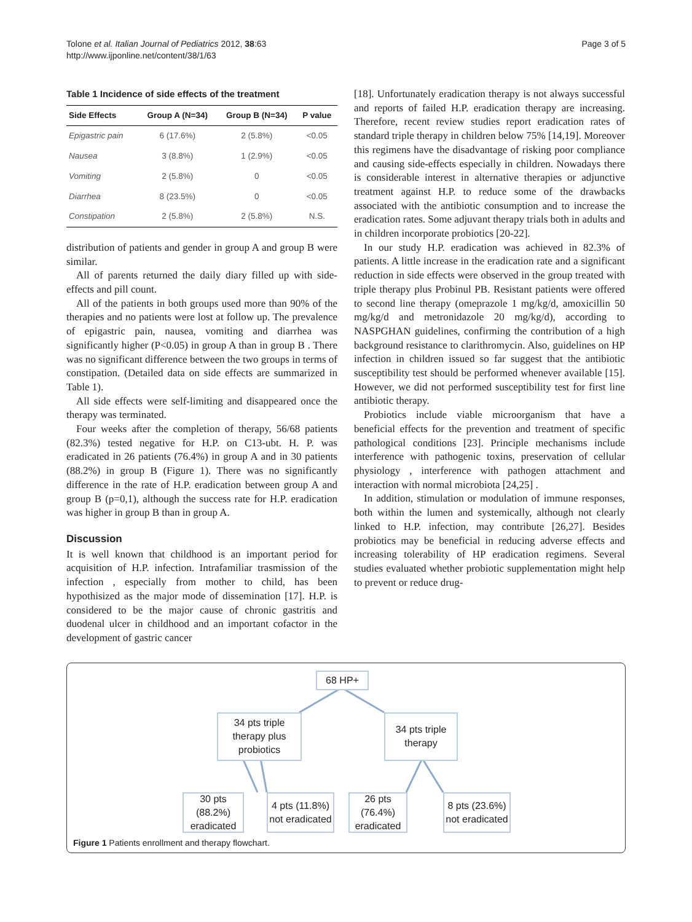Tolone et al. Italian Journal of Pediatrics 2012, 38:63
http://www.ijponline.net/content/38/1/63
Page 3 of 5
Table 1 Incidence of side effects of the treatment
| Side Effects | Group A (N=34) | Group B (N=34) | P value |
| --- | --- | --- | --- |
| Epigastric pain | 6 (17.6%) | 2 (5.8%) | <0.05 |
| Nausea | 3 (8.8%) | 1 (2.9%) | <0.05 |
| Vomiting | 2 (5.8%) | 0 | <0.05 |
| Diarrhea | 8 (23.5%) | 0 | <0.05 |
| Constipation | 2 (5.8%) | 2 (5.8%) | N.S. |
distribution of patients and gender in group A and group B were similar.
All of parents returned the daily diary filled up with side-effects and pill count.
All of the patients in both groups used more than 90% of the therapies and no patients were lost at follow up. The prevalence of epigastric pain, nausea, vomiting and diarrhea was significantly higher (P<0.05) in group A than in group B . There was no significant difference between the two groups in terms of constipation. (Detailed data on side effects are summarized in Table 1).
All side effects were self-limiting and disappeared once the therapy was terminated.
Four weeks after the completion of therapy, 56/68 patients (82.3%) tested negative for H.P. on C13-ubt. H. P. was eradicated in 26 patients (76.4%) in group A and in 30 patients (88.2%) in group B (Figure 1). There was no significantly difference in the rate of H.P. eradication between group A and group B (p=0,1), although the success rate for H.P. eradication was higher in group B than in group A.
Discussion
It is well known that childhood is an important period for acquisition of H.P. infection. Intrafamiliar trasmission of the infection , especially from mother to child, has been hypothisized as the major mode of dissemination [17]. H.P. is considered to be the major cause of chronic gastritis and duodenal ulcer in childhood and an important cofactor in the development of gastric cancer
[18]. Unfortunately eradication therapy is not always successful and reports of failed H.P. eradication therapy are increasing. Therefore, recent review studies report eradication rates of standard triple therapy in children below 75% [14,19]. Moreover this regimens have the disadvantage of risking poor compliance and causing side-effects especially in children. Nowadays there is considerable interest in alternative therapies or adjunctive treatment against H.P. to reduce some of the drawbacks associated with the antibiotic consumption and to increase the eradication rates. Some adjuvant therapy trials both in adults and in children incorporate probiotics [20-22].
In our study H.P. eradication was achieved in 82.3% of patients. A little increase in the eradication rate and a significant reduction in side effects were observed in the group treated with triple therapy plus Probinul PB. Resistant patients were offered to second line therapy (omeprazole 1 mg/kg/d, amoxicillin 50 mg/kg/d and metronidazole 20 mg/kg/d), according to NASPGHAN guidelines, confirming the contribution of a high background resistance to clarithromycin. Also, guidelines on HP infection in children issued so far suggest that the antibiotic susceptibility test should be performed whenever available [15]. However, we did not performed susceptibility test for first line antibiotic therapy.
Probiotics include viable microorganism that have a beneficial effects for the prevention and treatment of specific pathological conditions [23]. Principle mechanisms include interference with pathogenic toxins, preservation of cellular physiology , interference with pathogen attachment and interaction with normal microbiota [24,25] .
In addition, stimulation or modulation of immune responses, both within the lumen and systemically, although not clearly linked to H.P. infection, may contribute [26,27]. Besides probiotics may be beneficial in reducing adverse effects and increasing tolerability of HP eradication regimens. Several studies evaluated whether probiotic supplementation might help to prevent or reduce drug-
68 HP+
34 pts triple therapy plus probiotics
34 pts triple therapy
30 pts (88.2%) eradicated
4 pts (11.8%) not eradicated
26 pts (76.4%) eradicated
8 pts (23.6%) not eradicated
Figure 1 Patients enrollment and therapy flowchart.